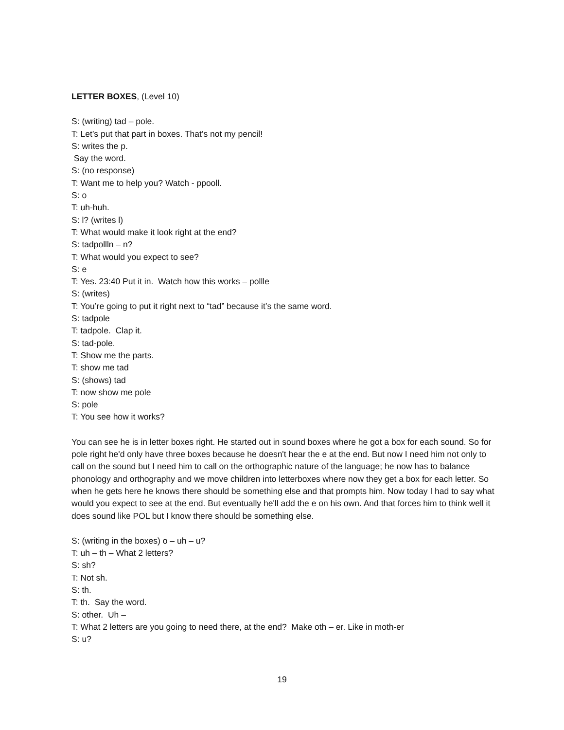LETTER BOXES, (Level 10)
S: (writing) tad – pole.
T: Let’s put that part in boxes. That’s not my pencil!
S: writes the p.
Say the word.
S: (no response)
T: Want me to help you? Watch - ppooll.
S: o
T: uh-huh.
S: l? (writes l)
T: What would make it look right at the end?
S: tadpollln – n?
T: What would you expect to see?
S: e
T: Yes. 23:40 Put it in. Watch how this works – pollle
S: (writes)
T: You’re going to put it right next to “tad” because it’s the same word.
S: tadpole
T: tadpole. Clap it.
S: tad-pole.
T: Show me the parts.
T: show me tad
S: (shows) tad
T: now show me pole
S: pole
T: You see how it works?
You can see he is in letter boxes right. He started out in sound boxes where he got a box for each sound. So for pole right he'd only have three boxes because he doesn't hear the e at the end. But now I need him not only to call on the sound but I need him to call on the orthographic nature of the language; he now has to balance phonology and orthography and we move children into letterboxes where now they get a box for each letter. So when he gets here he knows there should be something else and that prompts him. Now today I had to say what would you expect to see at the end. But eventually he'll add the e on his own. And that forces him to think well it does sound like POL but I know there should be something else.
S: (writing in the boxes) o – uh – u?
T: uh – th – What 2 letters?
S: sh?
T: Not sh.
S: th.
T: th. Say the word.
S: other. Uh –
T: What 2 letters are you going to need there, at the end? Make oth – er. Like in moth-er
S: u?
19